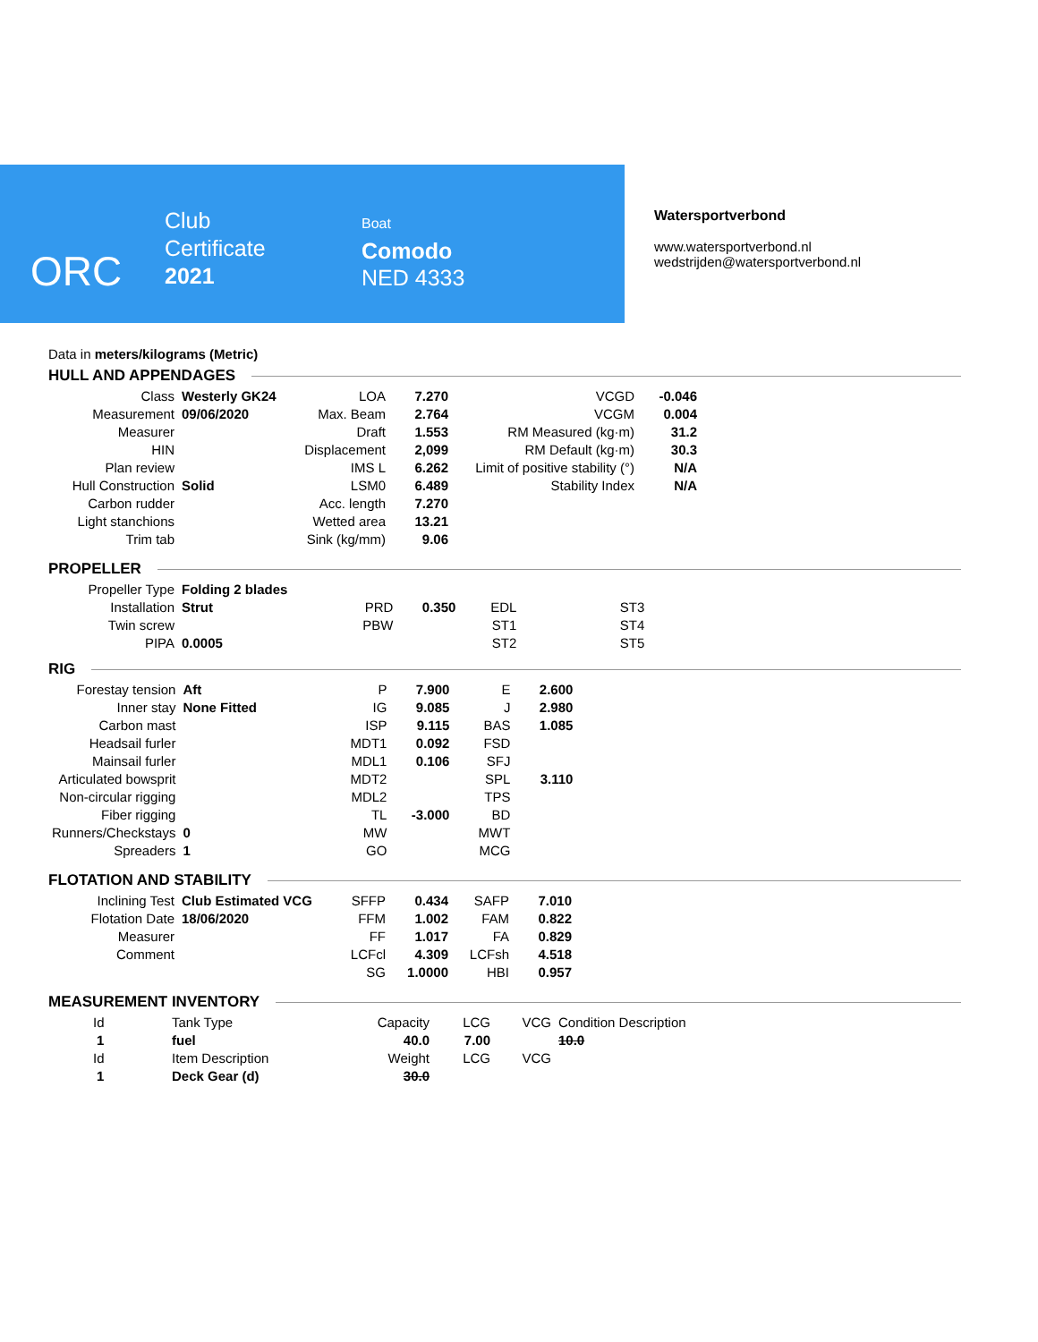ORC
Club
Certificate
2021
Boat
Comodo
NED 4333
Watersportverbond
www.watersportverbond.nl
wedstrijden@watersportverbond.nl
Data in meters/kilograms (Metric)
HULL AND APPENDAGES
| Class | Westerly GK24 | LOA | 7.270 | VCGD | -0.046 |
| Measurement | 09/06/2020 | Max. Beam | 2.764 | VCGM | 0.004 |
| Measurer | | Draft | 1.553 | RM Measured (kg·m) | 31.2 |
| HIN | | Displacement | 2,099 | RM Default (kg·m) | 30.3 |
| Plan review | | IMS L | 6.262 | Limit of positive stability (°) | N/A |
| Hull Construction | Solid | LSM0 | 6.489 | Stability Index | N/A |
| Carbon rudder | | Acc. length | 7.270 | | |
| Light stanchions | | Wetted area | 13.21 | | |
| Trim tab | | Sink (kg/mm) | 9.06 | | |
PROPELLER
| Propeller Type | Folding 2 blades | | | | |
| Installation | Strut | PRD | 0.350 | EDL | ST3 |
| Twin screw | | PBW | | ST1 | ST4 |
| PIPA | 0.0005 | | | ST2 | ST5 |
RIG
| Forestay tension | Aft | P | 7.900 | E | 2.600 |
| Inner stay | None Fitted | IG | 9.085 | J | 2.980 |
| Carbon mast | | ISP | 9.115 | BAS | 1.085 |
| Headsail furler | | MDT1 | 0.092 | FSD | |
| Mainsail furler | | MDL1 | 0.106 | SFJ | |
| Articulated bowsprit | | MDT2 | | SPL | 3.110 |
| Non-circular rigging | | MDL2 | | TPS | |
| Fiber rigging | | TL | -3.000 | BD | |
| Runners/Checkstays | 0 | MW | | MWT | |
| Spreaders | 1 | GO | | MCG | |
FLOTATION AND STABILITY
| Inclining Test | Club Estimated VCG | SFFP | 0.434 | SAFP | 7.010 |
| Flotation Date | 18/06/2020 | FFM | 1.002 | FAM | 0.822 |
| Measurer | | FF | 1.017 | FA | 0.829 |
| Comment | | LCFcl | 4.309 | LCFsh | 4.518 |
| | | SG | 1.0000 | HBI | 0.957 |
MEASUREMENT INVENTORY
| Id | Tank Type | Capacity | LCG | VCG | Condition Description |
| 1 | fuel | 40.0 | 7.00 | | 10.0 |
| Id | Item Description | Weight | LCG | VCG | |
| 1 | Deck Gear (d) | 30.0 | | | |